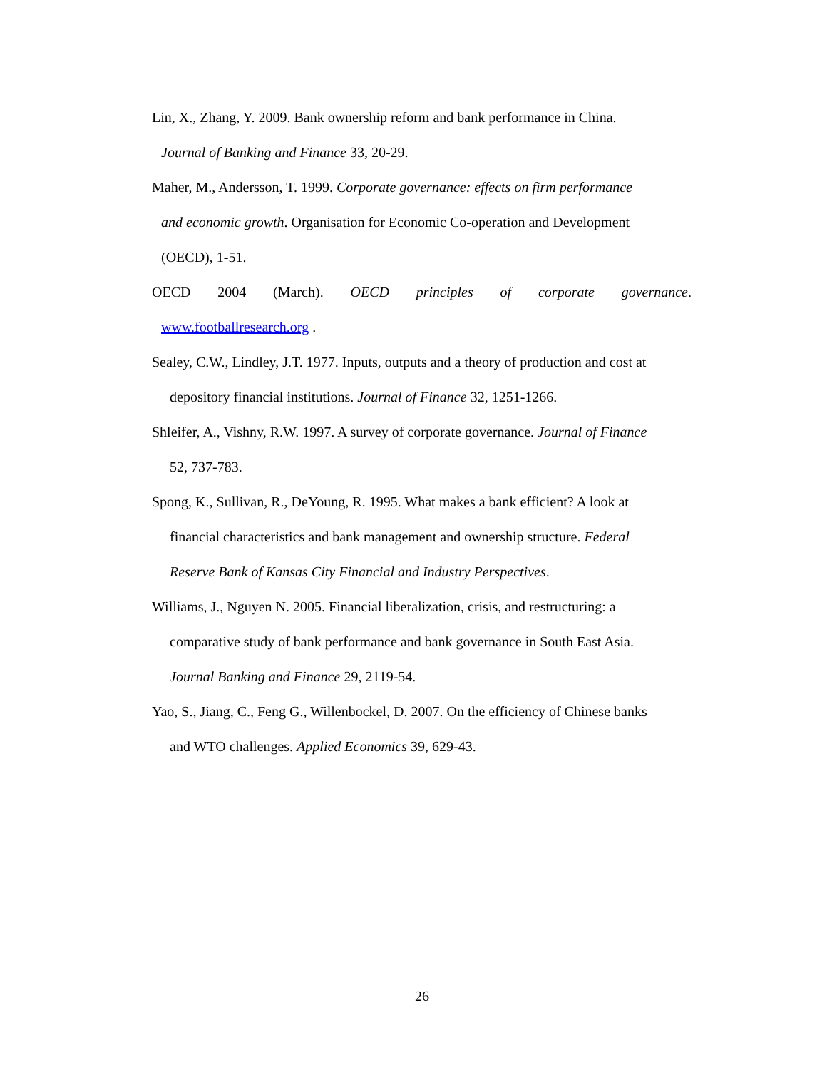Lin, X., Zhang, Y. 2009. Bank ownership reform and bank performance in China.
Journal of Banking and Finance 33, 20-29.
Maher, M., Andersson, T. 1999. Corporate governance: effects on firm performance
and economic growth. Organisation for Economic Co-operation and Development
(OECD), 1-51.
OECD 2004 (March). OECD principles of corporate governance.
www.footballresearch.org .
Sealey, C.W., Lindley, J.T. 1977. Inputs, outputs and a theory of production and cost at
depository financial institutions. Journal of Finance 32, 1251-1266.
Shleifer, A., Vishny, R.W. 1997. A survey of corporate governance. Journal of Finance
52, 737-783.
Spong, K., Sullivan, R., DeYoung, R. 1995. What makes a bank efficient? A look at
financial characteristics and bank management and ownership structure. Federal
Reserve Bank of Kansas City Financial and Industry Perspectives.
Williams, J., Nguyen N. 2005. Financial liberalization, crisis, and restructuring: a
comparative study of bank performance and bank governance in South East Asia.
Journal Banking and Finance 29, 2119-54.
Yao, S., Jiang, C., Feng G., Willenbockel, D. 2007. On the efficiency of Chinese banks
and WTO challenges. Applied Economics 39, 629-43.
26